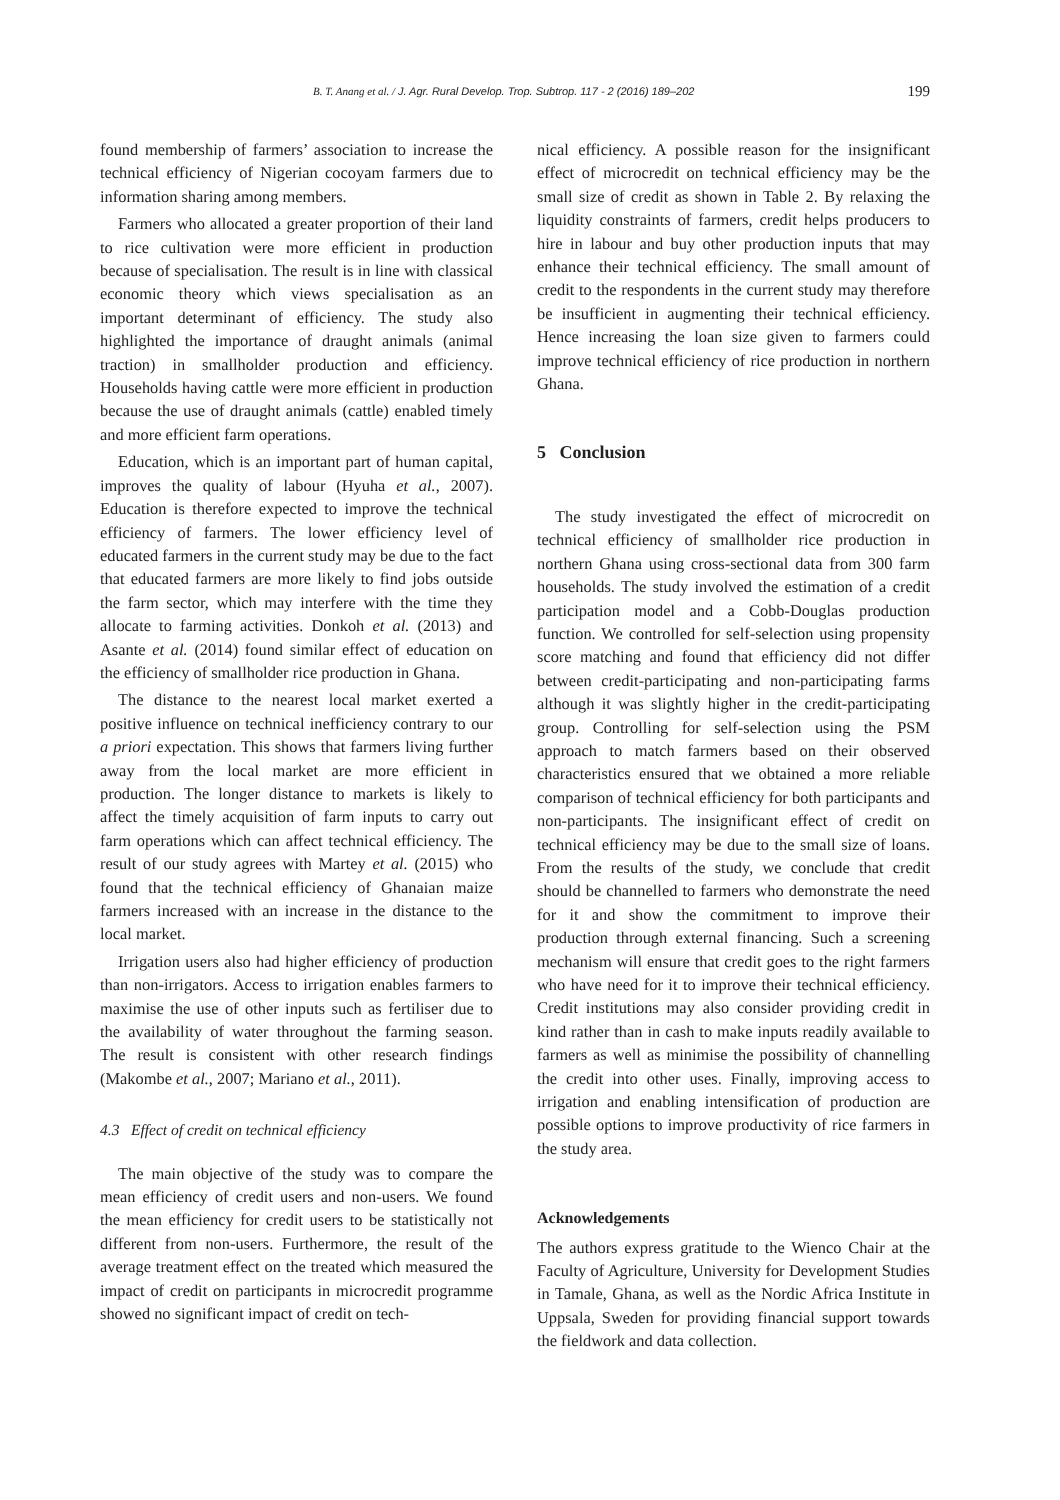B. T. Anang et al. / J. Agr. Rural Develop. Trop. Subtrop. 117 - 2 (2016) 189–202 199
found membership of farmers’ association to increase the technical efficiency of Nigerian cocoyam farmers due to information sharing among members.
Farmers who allocated a greater proportion of their land to rice cultivation were more efficient in production because of specialisation. The result is in line with classical economic theory which views specialisation as an important determinant of efficiency. The study also highlighted the importance of draught animals (animal traction) in smallholder production and efficiency. Households having cattle were more efficient in production because the use of draught animals (cattle) enabled timely and more efficient farm operations.
Education, which is an important part of human capital, improves the quality of labour (Hyuha et al., 2007). Education is therefore expected to improve the technical efficiency of farmers. The lower efficiency level of educated farmers in the current study may be due to the fact that educated farmers are more likely to find jobs outside the farm sector, which may interfere with the time they allocate to farming activities. Donkoh et al. (2013) and Asante et al. (2014) found similar effect of education on the efficiency of smallholder rice production in Ghana.
The distance to the nearest local market exerted a positive influence on technical inefficiency contrary to our a priori expectation. This shows that farmers living further away from the local market are more efficient in production. The longer distance to markets is likely to affect the timely acquisition of farm inputs to carry out farm operations which can affect technical efficiency. The result of our study agrees with Martey et al. (2015) who found that the technical efficiency of Ghanaian maize farmers increased with an increase in the distance to the local market.
Irrigation users also had higher efficiency of production than non-irrigators. Access to irrigation enables farmers to maximise the use of other inputs such as fertiliser due to the availability of water throughout the farming season. The result is consistent with other research findings (Makombe et al., 2007; Mariano et al., 2011).
4.3 Effect of credit on technical efficiency
The main objective of the study was to compare the mean efficiency of credit users and non-users. We found the mean efficiency for credit users to be statistically not different from non-users. Furthermore, the result of the average treatment effect on the treated which measured the impact of credit on participants in microcredit programme showed no significant impact of credit on tech-
nical efficiency. A possible reason for the insignificant effect of microcredit on technical efficiency may be the small size of credit as shown in Table 2. By relaxing the liquidity constraints of farmers, credit helps producers to hire in labour and buy other production inputs that may enhance their technical efficiency. The small amount of credit to the respondents in the current study may therefore be insufficient in augmenting their technical efficiency. Hence increasing the loan size given to farmers could improve technical efficiency of rice production in northern Ghana.
5 Conclusion
The study investigated the effect of microcredit on technical efficiency of smallholder rice production in northern Ghana using cross-sectional data from 300 farm households. The study involved the estimation of a credit participation model and a Cobb-Douglas production function. We controlled for self-selection using propensity score matching and found that efficiency did not differ between credit-participating and non-participating farms although it was slightly higher in the credit-participating group. Controlling for self-selection using the PSM approach to match farmers based on their observed characteristics ensured that we obtained a more reliable comparison of technical efficiency for both participants and non-participants. The insignificant effect of credit on technical efficiency may be due to the small size of loans. From the results of the study, we conclude that credit should be channelled to farmers who demonstrate the need for it and show the commitment to improve their production through external financing. Such a screening mechanism will ensure that credit goes to the right farmers who have need for it to improve their technical efficiency. Credit institutions may also consider providing credit in kind rather than in cash to make inputs readily available to farmers as well as minimise the possibility of channelling the credit into other uses. Finally, improving access to irrigation and enabling intensification of production are possible options to improve productivity of rice farmers in the study area.
Acknowledgements
The authors express gratitude to the Wienco Chair at the Faculty of Agriculture, University for Development Studies in Tamale, Ghana, as well as the Nordic Africa Institute in Uppsala, Sweden for providing financial support towards the fieldwork and data collection.